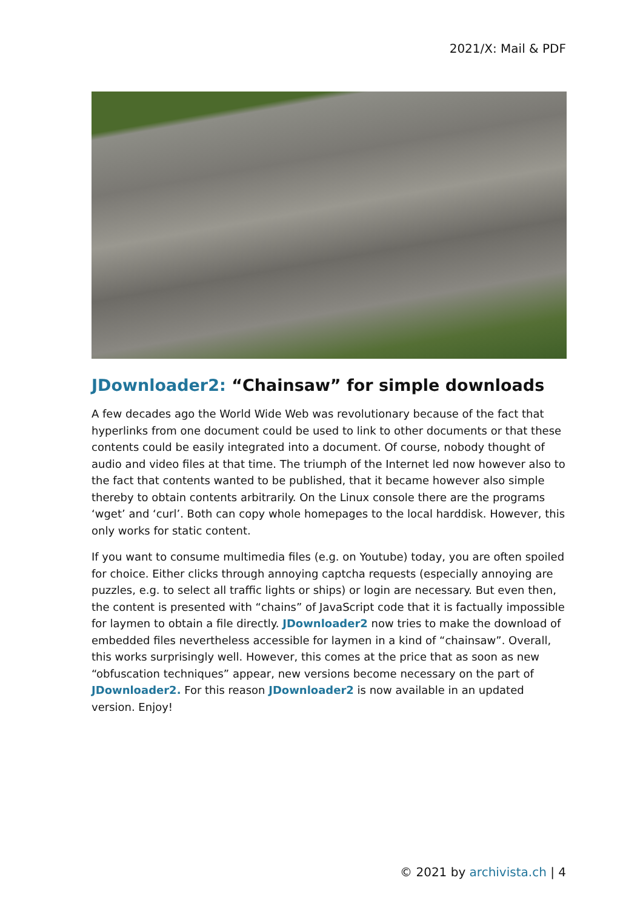2021/X: Mail & PDF
JDownloader2: “Chainsaw” for simple downloads
A few decades ago the World Wide Web was revolutionary because of the fact that hyperlinks from one document could be used to link to other documents or that these contents could be easily integrated into a document. Of course, nobody thought of audio and video files at that time. The triumph of the Internet led now however also to the fact that contents wanted to be published, that it became however also simple thereby to obtain contents arbitrarily. On the Linux console there are the programs ‘wget’ and ‘curl’. Both can copy whole homepages to the local harddisk. However, this only works for static content.
If you want to consume multimedia files (e.g. on Youtube) today, you are often spoiled for choice. Either clicks through annoying captcha requests (especially annoying are puzzles, e.g. to select all traffic lights or ships) or login are necessary. But even then, the content is presented with “chains” of JavaScript code that it is factually impossible for laymen to obtain a file directly. JDownloader2 now tries to make the download of embedded files nevertheless accessible for laymen in a kind of “chainsaw”. Overall, this works surprisingly well. However, this comes at the price that as soon as new “obfuscation techniques” appear, new versions become necessary on the part of JDownloader2. For this reason JDownloader2 is now available in an updated version. Enjoy!
© 2021 by archivista.ch | 4